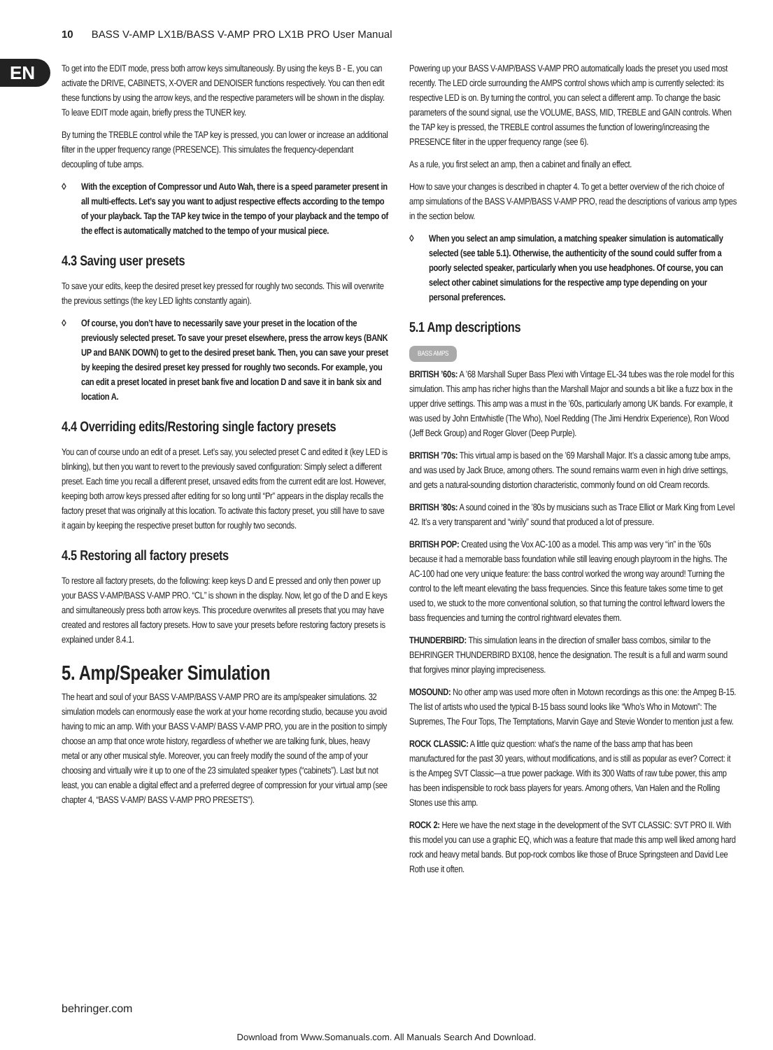10 BASS V-AMP LX1B/BASS V-AMP PRO LX1B PRO User Manual
EN
To get into the EDIT mode, press both arrow keys simultaneously. By using the keys B - E, you can activate the DRIVE, CABINETS, X-OVER and DENOISER functions respectively. You can then edit these functions by using the arrow keys, and the respective parameters will be shown in the display. To leave EDIT mode again, briefly press the TUNER key.
By turning the TREBLE control while the TAP key is pressed, you can lower or increase an additional filter in the upper frequency range (PRESENCE). This simulates the frequency-dependant decoupling of tube amps.
◊ With the exception of Compressor und Auto Wah, there is a speed parameter present in all multi-effects. Let’s say you want to adjust respective effects according to the tempo of your playback. Tap the TAP key twice in the tempo of your playback and the tempo of the effect is automatically matched to the tempo of your musical piece.
4.3 Saving user presets
To save your edits, keep the desired preset key pressed for roughly two seconds. This will overwrite the previous settings (the key LED lights constantly again).
◊ Of course, you don’t have to necessarily save your preset in the location of the previously selected preset. To save your preset elsewhere, press the arrow keys (BANK UP and BANK DOWN) to get to the desired preset bank. Then, you can save your preset by keeping the desired preset key pressed for roughly two seconds. For example, you can edit a preset located in preset bank five and location D and save it in bank six and location A.
4.4 Overriding edits/Restoring single factory presets
You can of course undo an edit of a preset. Let’s say, you selected preset C and edited it (key LED is blinking), but then you want to revert to the previously saved configuration: Simply select a different preset. Each time you recall a different preset, unsaved edits from the current edit are lost. However, keeping both arrow keys pressed after editing for so long until “Pr” appears in the display recalls the factory preset that was originally at this location. To activate this factory preset, you still have to save it again by keeping the respective preset button for roughly two seconds.
4.5 Restoring all factory presets
To restore all factory presets, do the following: keep keys D and E pressed and only then power up your BASS V-AMP/BASS V-AMP PRO. “CL” is shown in the display. Now, let go of the D and E keys and simultaneously press both arrow keys. This procedure overwrites all presets that you may have created and restores all factory presets. How to save your presets before restoring factory presets is explained under 8.4.1.
5. Amp/Speaker Simulation
The heart and soul of your BASS V-AMP/BASS V-AMP PRO are its amp/speaker simulations. 32 simulation models can enormously ease the work at your home recording studio, because you avoid having to mic an amp. With your BASS V-AMP/ BASS V-AMP PRO, you are in the position to simply choose an amp that once wrote history, regardless of whether we are talking funk, blues, heavy metal or any other musical style. Moreover, you can freely modify the sound of the amp of your choosing and virtually wire it up to one of the 23 simulated speaker types (“cabinets”). Last but not least, you can enable a digital effect and a preferred degree of compression for your virtual amp (see chapter 4, “BASS V-AMP/ BASS V-AMP PRO PRESETS”).
Powering up your BASS V-AMP/BASS V-AMP PRO automatically loads the preset you used most recently. The LED circle surrounding the AMPS control shows which amp is currently selected: its respective LED is on. By turning the control, you can select a different amp. To change the basic parameters of the sound signal, use the VOLUME, BASS, MID, TREBLE and GAIN controls. When the TAP key is pressed, the TREBLE control assumes the function of lowering/increasing the PRESENCE filter in the upper frequency range (see 6).
As a rule, you first select an amp, then a cabinet and finally an effect.
How to save your changes is described in chapter 4. To get a better overview of the rich choice of amp simulations of the BASS V-AMP/BASS V-AMP PRO, read the descriptions of various amp types in the section below.
◊ When you select an amp simulation, a matching speaker simulation is automatically selected (see table 5.1). Otherwise, the authenticity of the sound could suffer from a poorly selected speaker, particularly when you use headphones. Of course, you can select other cabinet simulations for the respective amp type depending on your personal preferences.
5.1 Amp descriptions
BASS AMPS
BRITISH ’60s: A ’68 Marshall Super Bass Plexi with Vintage EL-34 tubes was the role model for this simulation. This amp has richer highs than the Marshall Major and sounds a bit like a fuzz box in the upper drive settings. This amp was a must in the ’60s, particularly among UK bands. For example, it was used by John Entwhistle (The Who), Noel Redding (The Jimi Hendrix Experience), Ron Wood (Jeff Beck Group) and Roger Glover (Deep Purple).
BRITISH ’70s: This virtual amp is based on the ’69 Marshall Major. It’s a classic among tube amps, and was used by Jack Bruce, among others. The sound remains warm even in high drive settings, and gets a natural-sounding distortion characteristic, commonly found on old Cream records.
BRITISH ’80s: A sound coined in the ’80s by musicians such as Trace Elliot or Mark King from Level 42. It’s a very transparent and “wirily” sound that produced a lot of pressure.
BRITISH POP: Created using the Vox AC-100 as a model. This amp was very “in” in the ’60s because it had a memorable bass foundation while still leaving enough playroom in the highs. The AC-100 had one very unique feature: the bass control worked the wrong way around! Turning the control to the left meant elevating the bass frequencies. Since this feature takes some time to get used to, we stuck to the more conventional solution, so that turning the control leftward lowers the bass frequencies and turning the control rightward elevates them.
THUNDERBIRD: This simulation leans in the direction of smaller bass combos, similar to the BEHRINGER THUNDERBIRD BX108, hence the designation. The result is a full and warm sound that forgives minor playing impreciseness.
MOSOUND: No other amp was used more often in Motown recordings as this one: the Ampeg B-15. The list of artists who used the typical B-15 bass sound looks like “Who’s Who in Motown”: The Supremes, The Four Tops, The Temptations, Marvin Gaye and Stevie Wonder to mention just a few.
ROCK CLASSIC: A little quiz question: what’s the name of the bass amp that has been manufactured for the past 30 years, without modifications, and is still as popular as ever? Correct: it is the Ampeg SVT Classic—a true power package. With its 300 Watts of raw tube power, this amp has been indispensible to rock bass players for years. Among others, Van Halen and the Rolling Stones use this amp.
ROCK 2: Here we have the next stage in the development of the SVT CLASSIC: SVT PRO II. With this model you can use a graphic EQ, which was a feature that made this amp well liked among hard rock and heavy metal bands. But pop-rock combos like those of Bruce Springsteen and David Lee Roth use it often.
behringer.com
Download from Www.Somanuals.com. All Manuals Search And Download.